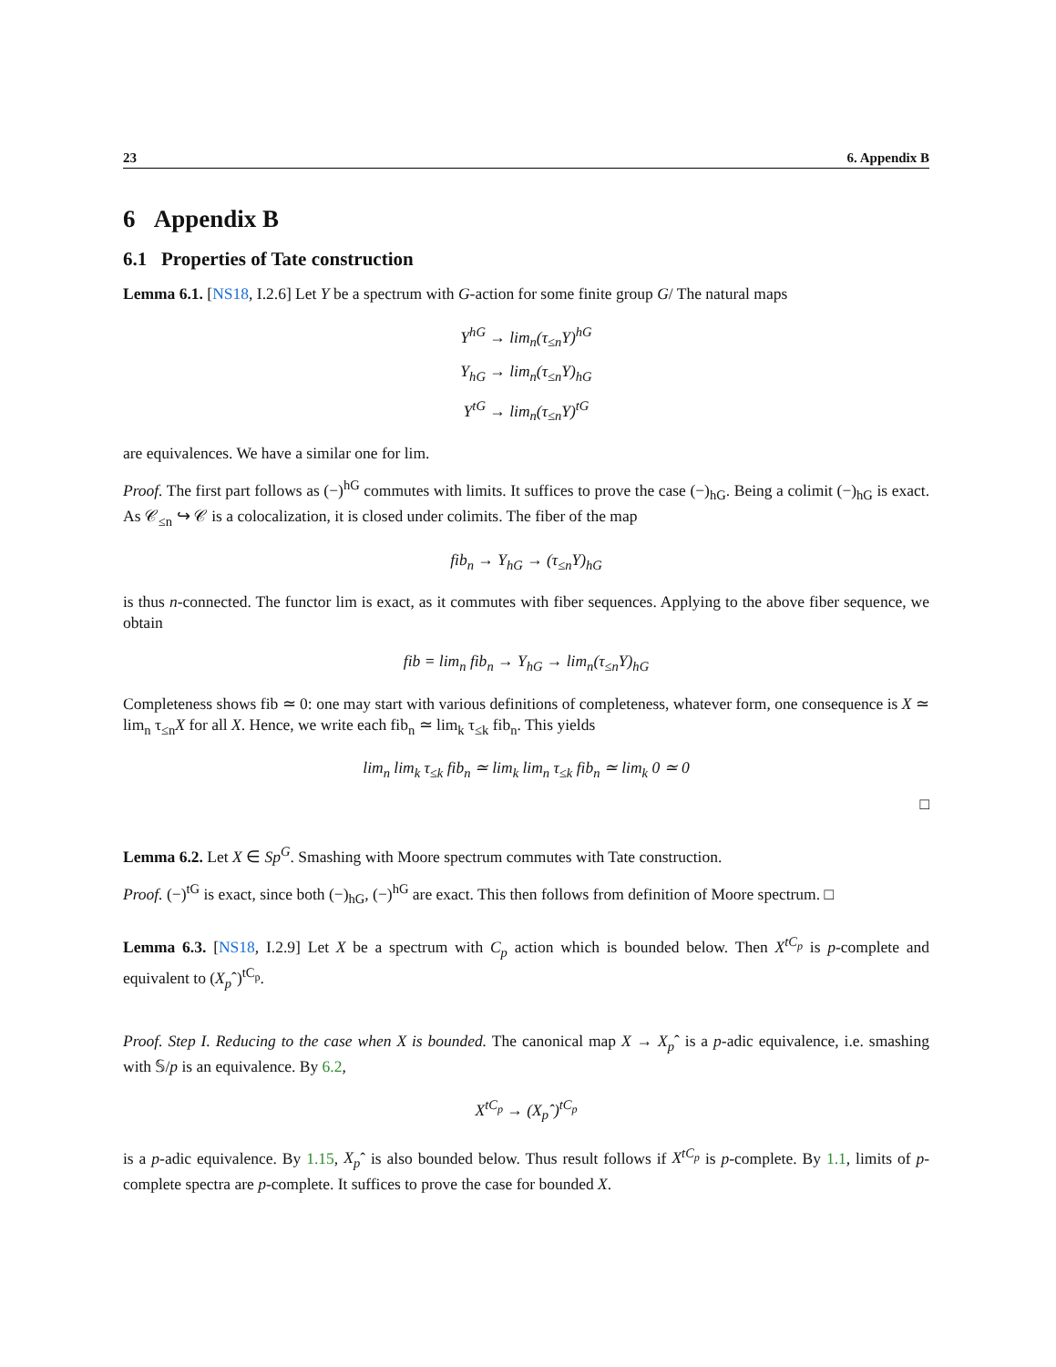23 6. Appendix B
6 Appendix B
6.1 Properties of Tate construction
Lemma 6.1. [NS18, I.2.6] Let Y be a spectrum with G-action for some finite group G/ The natural maps
Y<sup>hG</sup> → lim<sub>n</sub>(τ<sub>≤n</sub>Y)<sup>hG</sup>
Y<sub>hG</sub> → lim<sub>n</sub>(τ<sub>≤n</sub>Y)<sub>hG</sub>
Y<sup>tG</sup> → lim<sub>n</sub>(τ<sub>≤n</sub>Y)<sup>tG</sup>
are equivalences. We have a similar one for lim.
Proof. The first part follows as (−)<sup>hG</sup> commutes with limits. It suffices to prove the case (−)<sub>hG</sub>. Being a colimit (−)<sub>hG</sub> is exact. As 𝒞<sub>≤n</sub> ↪ 𝒞 is a colocalization, it is closed under colimits. The fiber of the map
fib<sub>n</sub> → Y<sub>hG</sub> → (τ<sub>≤n</sub>Y)<sub>hG</sub>
is thus n-connected. The functor lim is exact, as it commutes with fiber sequences. Applying to the above fiber sequence, we obtain
fib = lim<sub>n</sub> fib<sub>n</sub> → Y<sub>hG</sub> → lim<sub>n</sub>(τ<sub>≤n</sub>Y)<sub>hG</sub>
Completeness shows fib ≃ 0: one may start with various definitions of completeness, whatever form, one consequence is X ≃ lim<sub>n</sub> τ<sub>≤n</sub>X for all X. Hence, we write each fib<sub>n</sub> ≃ lim<sub>k</sub> τ<sub>≤k</sub> fib<sub>n</sub>. This yields
lim<sub>n</sub> lim<sub>k</sub> τ<sub>≤k</sub> fib<sub>n</sub> ≃ lim<sub>k</sub> lim<sub>n</sub> τ<sub>≤k</sub> fib<sub>n</sub> ≃ lim<sub>k</sub> 0 ≃ 0
□
Lemma 6.2. Let X ∈ Sp<sup>G</sup>. Smashing with Moore spectrum commutes with Tate construction.
Proof. (−)<sup>tG</sup> is exact, since both (−)<sub>hG</sub>, (−)<sup>hG</sup> are exact. This then follows from definition of Moore spectrum. □
Lemma 6.3. [NS18, I.2.9] Let X be a spectrum with C<sub>p</sub> action which is bounded below. Then X<sup>tC<sub>p</sub></sup> is p-complete and equivalent to (X<sub>p</sub>ˆ)<sup>tC<sub>p</sub></sup>.
Proof. Step I. Reducing to the case when X is bounded. The canonical map X → X<sub>p</sub>ˆ is a p-adic equivalence, i.e. smashing with 𝕊/p is an equivalence. By 6.2,
X<sup>tC<sub>p</sub></sup> → (X<sub>p</sub>ˆ)<sup>tC<sub>p</sub></sup>
is a p-adic equivalence. By 1.15, X<sub>p</sub>ˆ is also bounded below. Thus result follows if X<sup>tC<sub>p</sub></sup> is p-complete. By 1.1, limits of p-complete spectra are p-complete. It suffices to prove the case for bounded X.